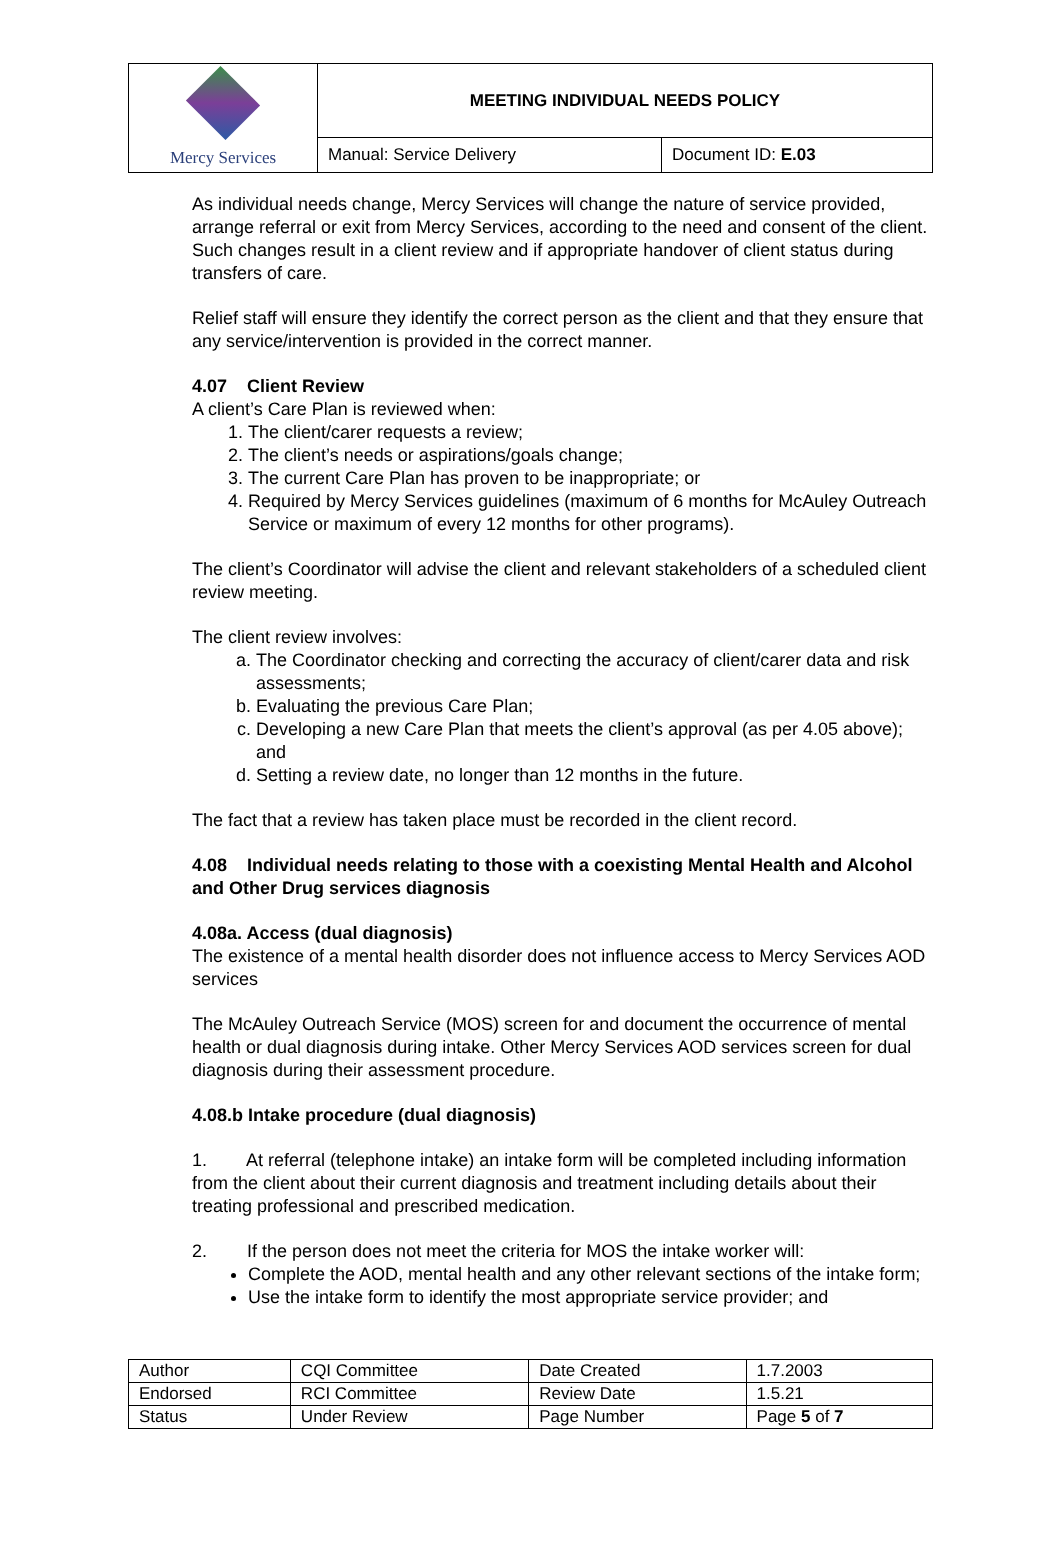| Mercy Services | MEETING INDIVIDUAL NEEDS POLICY | |
| | Manual: Service Delivery | Document ID: E.03 |
As individual needs change, Mercy Services will change the nature of service provided, arrange referral or exit from Mercy Services, according to the need and consent of the client. Such changes result in a client review and if appropriate handover of client status during transfers of care.
Relief staff will ensure they identify the correct person as the client and that they ensure that any service/intervention is provided in the correct manner.
4.07 Client Review
A client’s Care Plan is reviewed when:
1. The client/carer requests a review;
2. The client’s needs or aspirations/goals change;
3. The current Care Plan has proven to be inappropriate; or
4. Required by Mercy Services guidelines (maximum of 6 months for McAuley Outreach Service or maximum of every 12 months for other programs).
The client’s Coordinator will advise the client and relevant stakeholders of a scheduled client review meeting.
The client review involves:
a. The Coordinator checking and correcting the accuracy of client/carer data and risk assessments;
b. Evaluating the previous Care Plan;
c. Developing a new Care Plan that meets the client’s approval (as per 4.05 above); and
d. Setting a review date, no longer than 12 months in the future.
The fact that a review has taken place must be recorded in the client record.
4.08 Individual needs relating to those with a coexisting Mental Health and Alcohol and Other Drug services diagnosis
4.08a. Access (dual diagnosis)
The existence of a mental health disorder does not influence access to Mercy Services AOD services
The McAuley Outreach Service (MOS) screen for and document the occurrence of mental health or dual diagnosis during intake. Other Mercy Services AOD services screen for dual diagnosis during their assessment procedure.
4.08.b Intake procedure (dual diagnosis)
1. At referral (telephone intake) an intake form will be completed including information from the client about their current diagnosis and treatment including details about their treating professional and prescribed medication.
2. If the person does not meet the criteria for MOS the intake worker will:
Complete the AOD, mental health and any other relevant sections of the intake form;
Use the intake form to identify the most appropriate service provider; and
| Author | CQI Committee | Date Created | 1.7.2003 |
| Endorsed | RCI Committee | Review Date | 1.5.21 |
| Status | Under Review | Page Number | Page 5 of 7 |